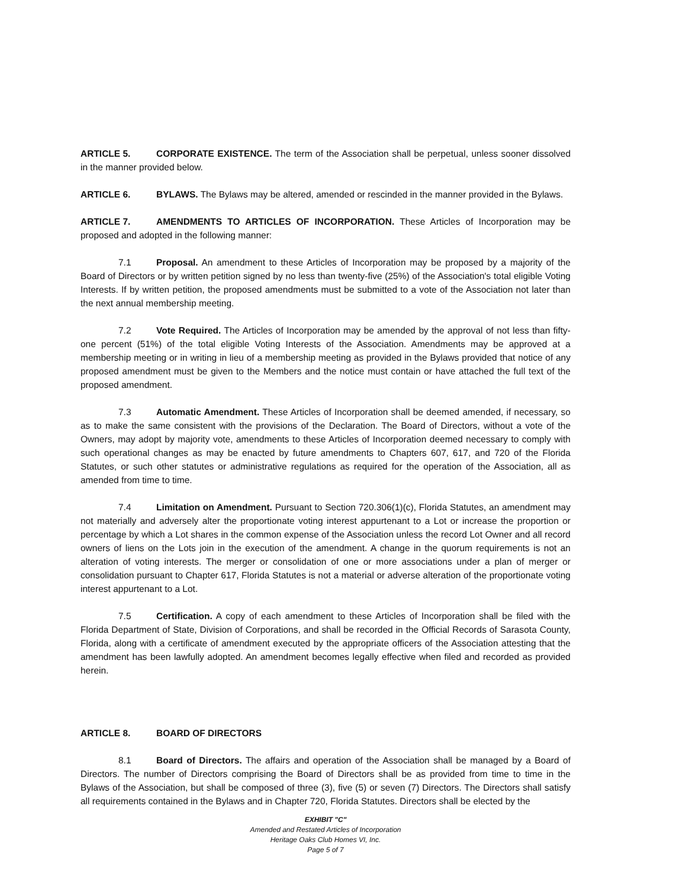ARTICLE 5. CORPORATE EXISTENCE. The term of the Association shall be perpetual, unless sooner dissolved in the manner provided below.
ARTICLE 6. BYLAWS. The Bylaws may be altered, amended or rescinded in the manner provided in the Bylaws.
ARTICLE 7. AMENDMENTS TO ARTICLES OF INCORPORATION. These Articles of Incorporation may be proposed and adopted in the following manner:
7.1 Proposal. An amendment to these Articles of Incorporation may be proposed by a majority of the Board of Directors or by written petition signed by no less than twenty-five (25%) of the Association's total eligible Voting Interests. If by written petition, the proposed amendments must be submitted to a vote of the Association not later than the next annual membership meeting.
7.2 Vote Required. The Articles of Incorporation may be amended by the approval of not less than fifty-one percent (51%) of the total eligible Voting Interests of the Association. Amendments may be approved at a membership meeting or in writing in lieu of a membership meeting as provided in the Bylaws provided that notice of any proposed amendment must be given to the Members and the notice must contain or have attached the full text of the proposed amendment.
7.3 Automatic Amendment. These Articles of Incorporation shall be deemed amended, if necessary, so as to make the same consistent with the provisions of the Declaration. The Board of Directors, without a vote of the Owners, may adopt by majority vote, amendments to these Articles of Incorporation deemed necessary to comply with such operational changes as may be enacted by future amendments to Chapters 607, 617, and 720 of the Florida Statutes, or such other statutes or administrative regulations as required for the operation of the Association, all as amended from time to time.
7.4 Limitation on Amendment. Pursuant to Section 720.306(1)(c), Florida Statutes, an amendment may not materially and adversely alter the proportionate voting interest appurtenant to a Lot or increase the proportion or percentage by which a Lot shares in the common expense of the Association unless the record Lot Owner and all record owners of liens on the Lots join in the execution of the amendment. A change in the quorum requirements is not an alteration of voting interests. The merger or consolidation of one or more associations under a plan of merger or consolidation pursuant to Chapter 617, Florida Statutes is not a material or adverse alteration of the proportionate voting interest appurtenant to a Lot.
7.5 Certification. A copy of each amendment to these Articles of Incorporation shall be filed with the Florida Department of State, Division of Corporations, and shall be recorded in the Official Records of Sarasota County, Florida, along with a certificate of amendment executed by the appropriate officers of the Association attesting that the amendment has been lawfully adopted. An amendment becomes legally effective when filed and recorded as provided herein.
ARTICLE 8. BOARD OF DIRECTORS
8.1 Board of Directors. The affairs and operation of the Association shall be managed by a Board of Directors. The number of Directors comprising the Board of Directors shall be as provided from time to time in the Bylaws of the Association, but shall be composed of three (3), five (5) or seven (7) Directors. The Directors shall satisfy all requirements contained in the Bylaws and in Chapter 720, Florida Statutes. Directors shall be elected by the
EXHIBIT "C"
Amended and Restated Articles of Incorporation
Heritage Oaks Club Homes VI, Inc.
Page 5 of 7